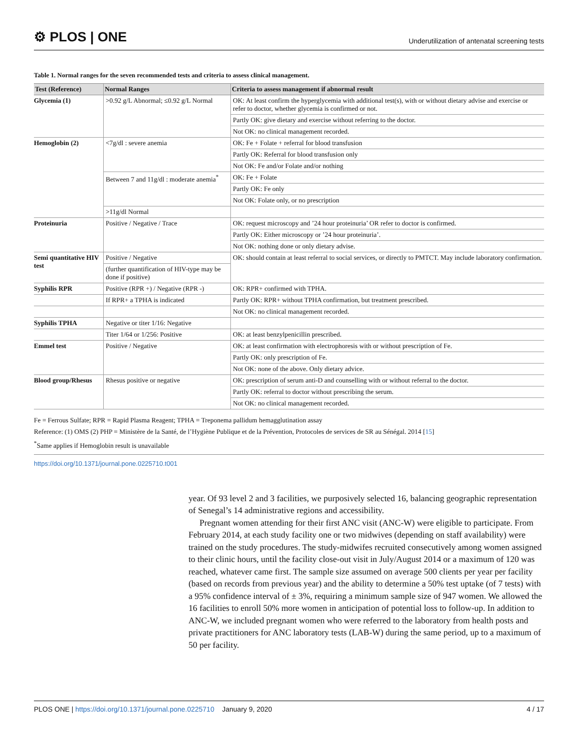⚙ PLOS | ONE
Underutilization of antenatal screening tests
Table 1. Normal ranges for the seven recommended tests and criteria to assess clinical management.
| Test (Reference) | Normal Ranges | Criteria to assess management if abnormal result |
| --- | --- | --- |
| Glycemia (1) | >0.92 g/L Abnormal; ≤0.92 g/L Normal | OK: At least confirm the hyperglycemia with additional test(s), with or without dietary advise and exercise or refer to doctor, whether glycemia is confirmed or not. |
| | | Partly OK: give dietary and exercise without referring to the doctor. |
| | | Not OK: no clinical management recorded. |
| Hemoglobin (2) | <7g/dl : severe anemia | OK: Fe + Folate + referral for blood transfusion |
| | | Partly OK: Referral for blood transfusion only |
| | | Not OK: Fe and/or Folate and/or nothing |
| | Between 7 and 11g/dl : moderate anemia<sup>*</sup> | OK: Fe + Folate |
| | | Partly OK: Fe only |
| | | Not OK: Folate only, or no prescription |
| | >11g/dl Normal | |
| Proteinuria | Positive / Negative / Trace | OK: request microscopy and ’24 hour proteinuria’ OR refer to doctor is confirmed. |
| | | Partly OK: Either microscopy or ’24 hour proteinuria’. |
| | | Not OK: nothing done or only dietary advise. |
| Semi quantitative HIV test | Positive / Negative | OK: should contain at least referral to social services, or directly to PMTCT. May include laboratory confirmation. |
| | (further quantification of HIV-type may be done if positive) | |
| Syphilis RPR | Positive (RPR +) / Negative (RPR -) | OK: RPR+ confirmed with TPHA. |
| | If RPR+ a TPHA is indicated | Partly OK: RPR+ without TPHA confirmation, but treatment prescribed. |
| | | Not OK: no clinical management recorded. |
| Syphilis TPHA | Negative or titer 1/16: Negative | |
| | Titer 1/64 or 1/256: Positive | OK: at least benzylpenicillin prescribed. |
| Emmel test | Positive / Negative | OK: at least confirmation with electrophoresis with or without prescription of Fe. |
| | | Partly OK: only prescription of Fe. |
| | | Not OK: none of the above. Only dietary advice. |
| Blood group/Rhesus | Rhesus positive or negative | OK: prescription of serum anti-D and counselling with or without referral to the doctor. |
| | | Partly OK: referral to doctor without prescribing the serum. |
| | | Not OK: no clinical management recorded. |
Fe = Ferrous Sulfate; RPR = Rapid Plasma Reagent; TPHA = Treponema pallidum hemagglutination assay
Reference: (1) OMS (2) PHP = Ministère de la Santé, de l’Hygiène Publique et de la Prévention, Protocoles de services de SR au Sénégal. 2014 [15]
<sup>*</sup> Same applies if Hemoglobin result is unavailable
https://doi.org/10.1371/journal.pone.0225710.t001
year. Of 93 level 2 and 3 facilities, we purposively selected 16, balancing geographic representation of Senegal’s 14 administrative regions and accessibility.
Pregnant women attending for their first ANC visit (ANC-W) were eligible to participate. From February 2014, at each study facility one or two midwives (depending on staff availability) were trained on the study procedures. The study-midwifes recruited consecutively among women assigned to their clinic hours, until the facility close-out visit in July/August 2014 or a maximum of 120 was reached, whatever came first. The sample size assumed on average 500 clients per year per facility (based on records from previous year) and the ability to determine a 50% test uptake (of 7 tests) with a 95% confidence interval of ± 3%, requiring a minimum sample size of 947 women. We allowed the 16 facilities to enroll 50% more women in anticipation of potential loss to follow-up. In addition to ANC-W, we included pregnant women who were referred to the laboratory from health posts and private practitioners for ANC laboratory tests (LAB-W) during the same period, up to a maximum of 50 per facility.
PLOS ONE | https://doi.org/10.1371/journal.pone.0225710 January 9, 2020
4 / 17